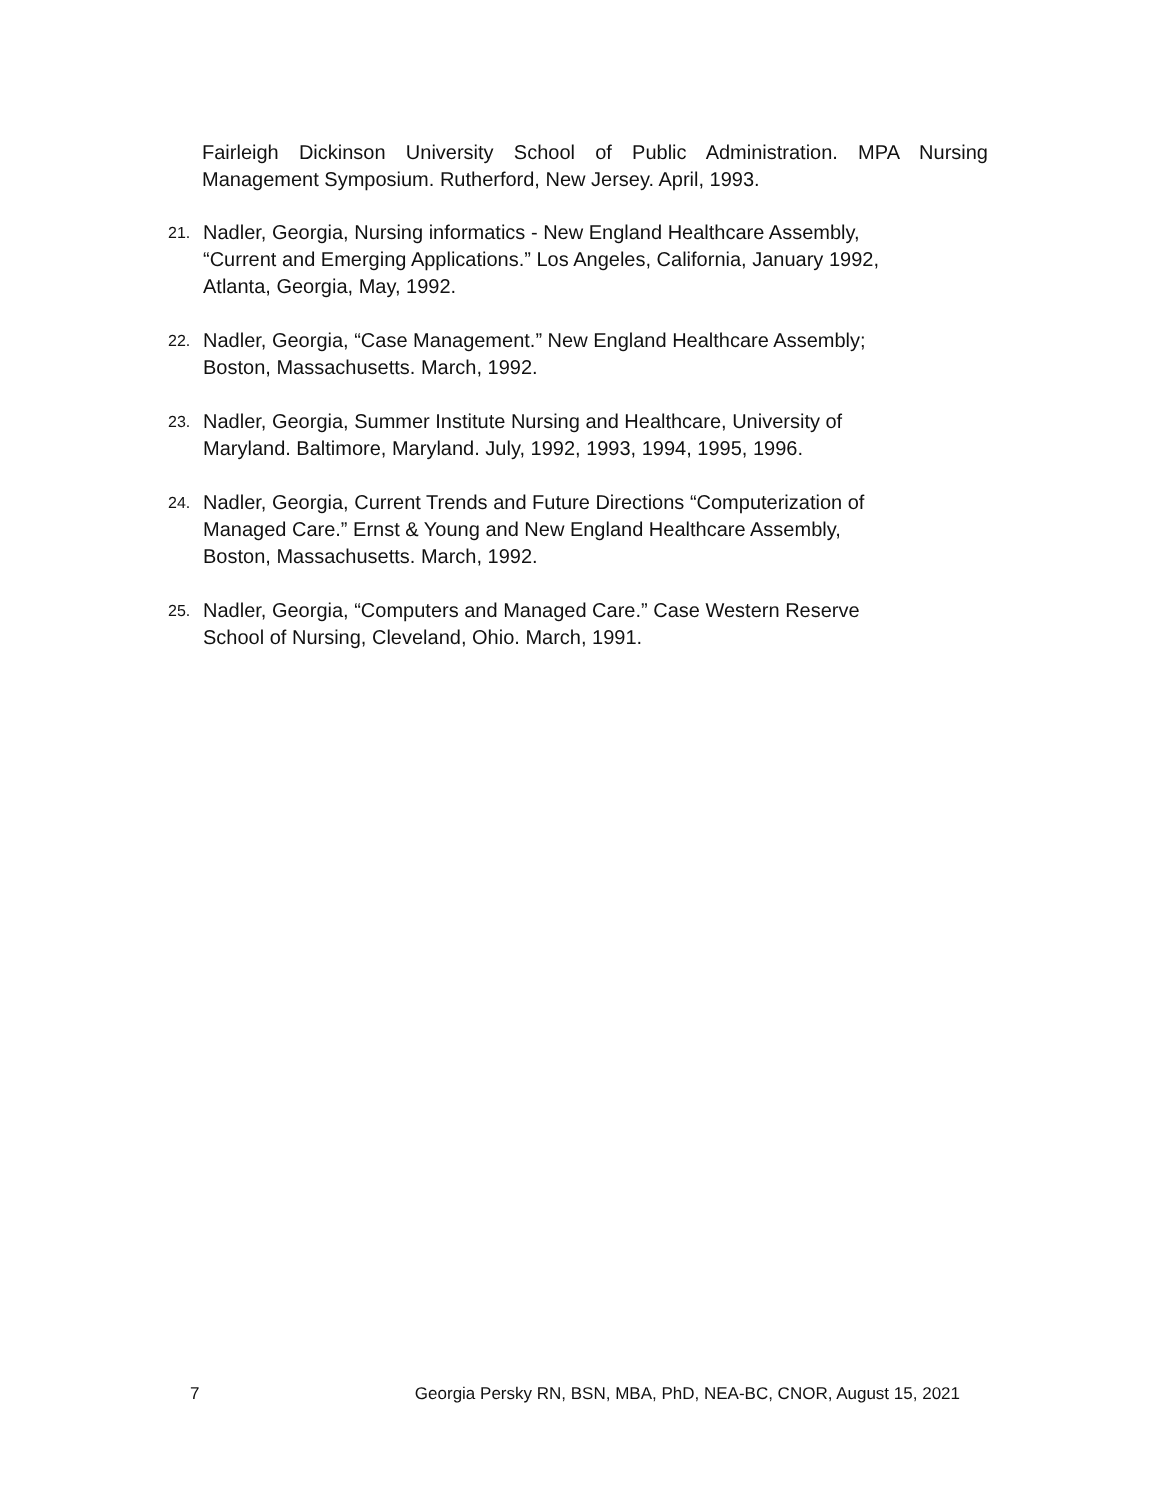Fairleigh Dickinson University School of Public Administration. MPA Nursing Management Symposium. Rutherford, New Jersey. April, 1993.
21. Nadler, Georgia, Nursing informatics - New England Healthcare Assembly,
“Current and Emerging Applications.” Los Angeles, California, January 1992,
Atlanta, Georgia, May, 1992.
22. Nadler, Georgia, “Case Management.” New England Healthcare Assembly;
Boston, Massachusetts. March, 1992.
23. Nadler, Georgia, Summer Institute Nursing and Healthcare, University of
Maryland. Baltimore, Maryland. July, 1992, 1993, 1994, 1995, 1996.
24. Nadler, Georgia, Current Trends and Future Directions “Computerization of
Managed Care.” Ernst & Young and New England Healthcare Assembly,
Boston, Massachusetts. March, 1992.
25. Nadler, Georgia, “Computers and Managed Care.” Case Western Reserve
School of Nursing, Cleveland, Ohio. March, 1991.
7 Georgia Persky RN, BSN, MBA, PhD, NEA-BC, CNOR, August 15, 2021